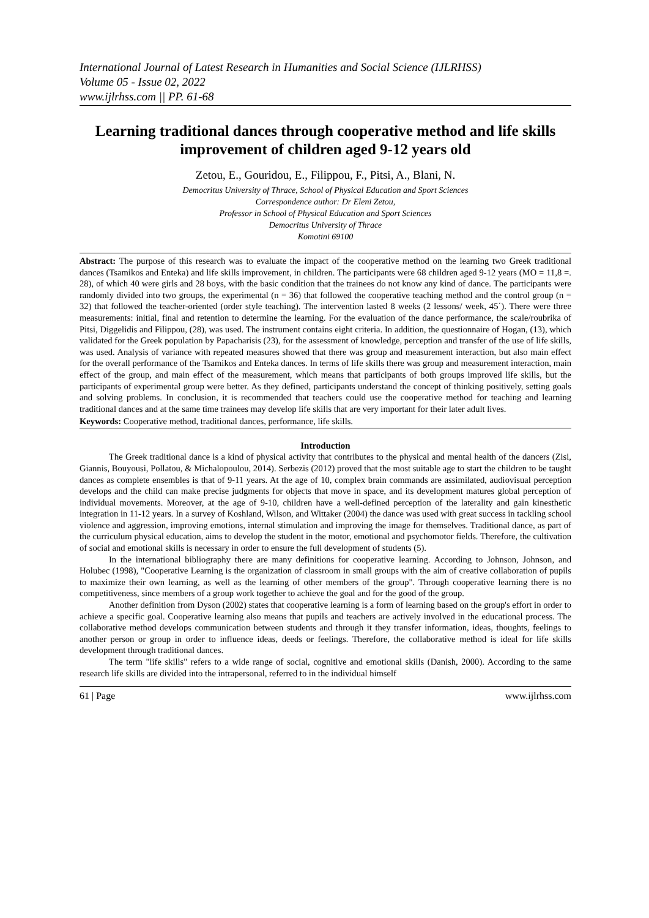International Journal of Latest Research in Humanities and Social Science (IJLRHSS)
Volume 05 - Issue 02, 2022
www.ijlrhss.com || PP. 61-68
Learning traditional dances through cooperative method and life skills improvement of children aged 9-12 years old
Zetou, E., Gouridou, E., Filippou, F., Pitsi, A., Blani, N.
Democritus University of Thrace, School of Physical Education and Sport Sciences
Correspondence author: Dr Eleni Zetou,
Professor in School of Physical Education and Sport Sciences
Democritus University of Thrace
Komotini 69100
Abstract: The purpose of this research was to evaluate the impact of the cooperative method on the learning two Greek traditional dances (Tsamikos and Enteka) and life skills improvement, in children. The participants were 68 children aged 9-12 years (MO = 11,8 =. 28), of which 40 were girls and 28 boys, with the basic condition that the trainees do not know any kind of dance. The participants were randomly divided into two groups, the experimental (n = 36) that followed the cooperative teaching method and the control group (n = 32) that followed the teacher-oriented (order style teaching). The intervention lasted 8 weeks (2 lessons/ week, 45΄). There were three measurements: initial, final and retention to determine the learning. For the evaluation of the dance performance, the scale/roubrika of Pitsi, Diggelidis and Filippou, (28), was used. The instrument contains eight criteria. In addition, the questionnaire of Hogan, (13), which validated for the Greek population by Papacharisis (23), for the assessment of knowledge, perception and transfer of the use of life skills, was used. Analysis of variance with repeated measures showed that there was group and measurement interaction, but also main effect for the overall performance of the Tsamikos and Enteka dances. In terms of life skills there was group and measurement interaction, main effect of the group, and main effect of the measurement, which means that participants of both groups improved life skills, but the participants of experimental group were better. As they defined, participants understand the concept of thinking positively, setting goals and solving problems. In conclusion, it is recommended that teachers could use the cooperative method for teaching and learning traditional dances and at the same time trainees may develop life skills that are very important for their later adult lives.
Keywords: Cooperative method, traditional dances, performance, life skills.
Introduction
The Greek traditional dance is a kind of physical activity that contributes to the physical and mental health of the dancers (Zisi, Giannis, Bouyousi, Pollatou, & Michalopoulou, 2014). Serbezis (2012) proved that the most suitable age to start the children to be taught dances as complete ensembles is that of 9-11 years. At the age of 10, complex brain commands are assimilated, audiovisual perception develops and the child can make precise judgments for objects that move in space, and its development matures global perception of individual movements. Moreover, at the age of 9-10, children have a well-defined perception of the laterality and gain kinesthetic integration in 11-12 years. In a survey of Koshland, Wilson, and Wittaker (2004) the dance was used with great success in tackling school violence and aggression, improving emotions, internal stimulation and improving the image for themselves. Traditional dance, as part of the curriculum physical education, aims to develop the student in the motor, emotional and psychomotor fields. Therefore, the cultivation of social and emotional skills is necessary in order to ensure the full development of students (5).
In the international bibliography there are many definitions for cooperative learning. According to Johnson, Johnson, and Holubec (1998), "Cooperative Learning is the organization of classroom in small groups with the aim of creative collaboration of pupils to maximize their own learning, as well as the learning of other members of the group". Through cooperative learning there is no competitiveness, since members of a group work together to achieve the goal and for the good of the group.
Another definition from Dyson (2002) states that cooperative learning is a form of learning based on the group's effort in order to achieve a specific goal. Cooperative learning also means that pupils and teachers are actively involved in the educational process. The collaborative method develops communication between students and through it they transfer information, ideas, thoughts, feelings to another person or group in order to influence ideas, deeds or feelings. Therefore, the collaborative method is ideal for life skills development through traditional dances.
The term "life skills" refers to a wide range of social, cognitive and emotional skills (Danish, 2000). According to the same research life skills are divided into the intrapersonal, referred to in the individual himself
61 | Page www.ijlrhss.com